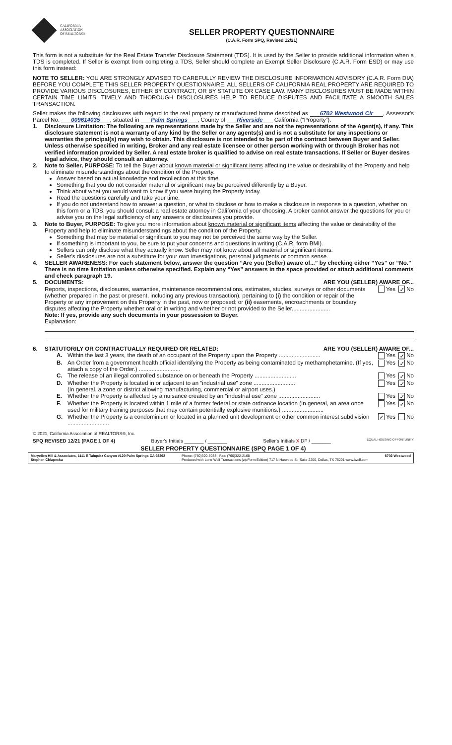CALIFORNIA
ASSOCIATION
OF REALTORS®
SELLER PROPERTY QUESTIONNAIRE
(C.A.R. Form SPQ, Revised 12/21)
This form is not a substitute for the Real Estate Transfer Disclosure Statement (TDS). It is used by the Seller to provide additional information when a TDS is completed. If Seller is exempt from completing a TDS, Seller should complete an Exempt Seller Disclosure (C.A.R. Form ESD) or may use this form instead:
NOTE TO SELLER: YOU ARE STRONGLY ADVISED TO CAREFULLY REVIEW THE DISCLOSURE INFORMATION ADVISORY (C.A.R. Form DIA) BEFORE YOU COMPLETE THIS SELLER PROPERTY QUESTIONNAIRE. ALL SELLERS OF CALIFORNIA REAL PROPERTY ARE REQUIRED TO PROVIDE VARIOUS DISCLOSURES, EITHER BY CONTRACT, OR BY STATUTE OR CASE LAW. MANY DISCLOSURES MUST BE MADE WITHIN CERTAIN TIME LIMITS. TIMELY AND THOROUGH DISCLOSURES HELP TO REDUCE DISPUTES AND FACILITATE A SMOOTH SALES TRANSACTION.
Seller makes the following disclosures with regard to the real property or manufactured home described as 6702 Westwood Cir, Assessor's Parcel No. 009614035, situated in Palm Springs, County of Riverside California (“Property”).
1. Disclosure Limitation: The following are representations made by the Seller and are not the representations of the Agent(s), if any. This disclosure statement is not a warranty of any kind by the Seller or any agents(s) and is not a substitute for any inspections or warranties the principal(s) may wish to obtain. This disclosure is not intended to be part of the contract between Buyer and Seller. Unless otherwise specified in writing, Broker and any real estate licensee or other person working with or through Broker has not verified information provided by Seller. A real estate broker is qualified to advise on real estate transactions. If Seller or Buyer desires legal advice, they should consult an attorney.
2. Note to Seller, PURPOSE: To tell the Buyer about known material or significant items affecting the value or desirability of the Property and help to eliminate misunderstandings about the condition of the Property.
Answer based on actual knowledge and recollection at this time.
Something that you do not consider material or significant may be perceived differently by a Buyer.
Think about what you would want to know if you were buying the Property today.
Read the questions carefully and take your time.
If you do not understand how to answer a question, or what to disclose or how to make a disclosure in response to a question, whether on this form or a TDS, you should consult a real estate attorney in California of your choosing. A broker cannot answer the questions for you or advise you on the legal sufficiency of any answers or disclosures you provide.
3. Note to Buyer, PURPOSE: To give you more information about known material or significant items affecting the value or desirability of the Property and help to eliminate misunderstandings about the condition of the Property.
Something that may be material or significant to you may not be perceived the same way by the Seller.
If something is important to you, be sure to put your concerns and questions in writing (C.A.R. form BMI).
Sellers can only disclose what they actually know. Seller may not know about all material or significant items.
Seller's disclosures are not a substitute for your own investigations, personal judgments or common sense.
4. SELLER AWARENESS: For each statement below, answer the question “Are you (Seller) aware of...” by checking either “Yes” or “No.” There is no time limitation unless otherwise specified. Explain any “Yes” answers in the space provided or attach additional comments and check paragraph 19.
5. DOCUMENTS: ARE YOU (SELLER) AWARE OF...
Reports, inspections, disclosures, warranties, maintenance recommendations, estimates, studies, surveys or other documents (whether prepared in the past or present, including any previous transaction), pertaining to (i) the condition or repair of the Property or any improvement on this Property in the past, now or proposed; or (ii) easements, encroachments or boundary disputes affecting the Property whether oral or in writing and whether or not provided to the Seller........................
Yes ✓ No
Note: If yes, provide any such documents in your possession to Buyer.
Explanation:
6. STATUTORILY OR CONTRACTUALLY REQUIRED OR RELATED: ARE YOU (SELLER) AWARE OF...
A. Within the last 3 years, the death of an occupant of the Property upon the Property ..........................
Yes ✓ No
B. An Order from a government health official identifying the Property as being contaminated by methamphetamine. (If yes, attach a copy of the Order.) ..........................
Yes ✓ No
C. The release of an illegal controlled substance on or beneath the Property ..........................
Yes ✓ No
D. Whether the Property is located in or adjacent to an “industrial use” zone ..........................
(In general, a zone or district allowing manufacturing, commercial or airport uses.)
Yes ✓ No
E. Whether the Property is affected by a nuisance created by an “industrial use” zone ..........................
Yes ✓ No
F. Whether the Property is located within 1 mile of a former federal or state ordnance location (In general, an area once used for military training purposes that may contain potentially explosive munitions.) ..........................
Yes ✓ No
G. Whether the Property is a condominium or located in a planned unit development or other common interest subdivision ..........................
✓ Yes No
© 2021, California Association of REALTORS®, Inc.
SPQ REVISED 12/21 (PAGE 1 OF 4) Buyer's Initials _______ / _______ Seller's Initials X DF / _______ EQUAL HOUSING OPPORTUNITY
SELLER PROPERTY QUESTIONNAIRE (SPQ PAGE 1 OF 4)
Maryellen Hill & Associates, 1111 E Tahquitz Canyon #120 Palm Springs CA 92262
Stephen Chlapecka
Phone: (760)320-5033 Fax: (760)322-2168
Produced with Lone Wolf Transactions (zipForm Edition) 717 N Harwood St, Suite 2200, Dallas, TX 75201 www.lwolf.com
6702 Westwood